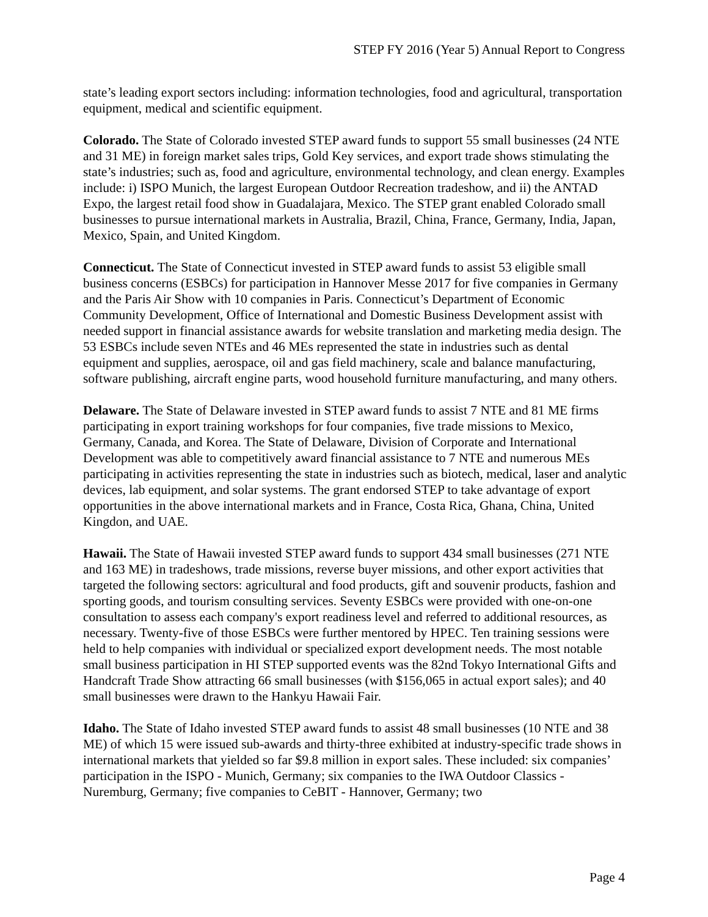STEP FY 2016 (Year 5) Annual Report to Congress
state’s leading export sectors including: information technologies, food and agricultural, transportation equipment, medical and scientific equipment.
Colorado. The State of Colorado invested STEP award funds to support 55 small businesses (24 NTE and 31 ME) in foreign market sales trips, Gold Key services, and export trade shows stimulating the state’s industries; such as, food and agriculture, environmental technology, and clean energy. Examples include: i) ISPO Munich, the largest European Outdoor Recreation tradeshow, and ii) the ANTAD Expo, the largest retail food show in Guadalajara, Mexico. The STEP grant enabled Colorado small businesses to pursue international markets in Australia, Brazil, China, France, Germany, India, Japan, Mexico, Spain, and United Kingdom.
Connecticut. The State of Connecticut invested in STEP award funds to assist 53 eligible small business concerns (ESBCs) for participation in Hannover Messe 2017 for five companies in Germany and the Paris Air Show with 10 companies in Paris. Connecticut’s Department of Economic Community Development, Office of International and Domestic Business Development assist with needed support in financial assistance awards for website translation and marketing media design. The 53 ESBCs include seven NTEs and 46 MEs represented the state in industries such as dental equipment and supplies, aerospace, oil and gas field machinery, scale and balance manufacturing, software publishing, aircraft engine parts, wood household furniture manufacturing, and many others.
Delaware. The State of Delaware invested in STEP award funds to assist 7 NTE and 81 ME firms participating in export training workshops for four companies, five trade missions to Mexico, Germany, Canada, and Korea. The State of Delaware, Division of Corporate and International Development was able to competitively award financial assistance to 7 NTE and numerous MEs participating in activities representing the state in industries such as biotech, medical, laser and analytic devices, lab equipment, and solar systems. The grant endorsed STEP to take advantage of export opportunities in the above international markets and in France, Costa Rica, Ghana, China, United Kingdon, and UAE.
Hawaii. The State of Hawaii invested STEP award funds to support 434 small businesses (271 NTE and 163 ME) in tradeshows, trade missions, reverse buyer missions, and other export activities that targeted the following sectors: agricultural and food products, gift and souvenir products, fashion and sporting goods, and tourism consulting services. Seventy ESBCs were provided with one-on-one consultation to assess each company's export readiness level and referred to additional resources, as necessary. Twenty-five of those ESBCs were further mentored by HPEC. Ten training sessions were held to help companies with individual or specialized export development needs. The most notable small business participation in HI STEP supported events was the 82nd Tokyo International Gifts and Handcraft Trade Show attracting 66 small businesses (with $156,065 in actual export sales); and 40 small businesses were drawn to the Hankyu Hawaii Fair.
Idaho. The State of Idaho invested STEP award funds to assist 48 small businesses (10 NTE and 38 ME) of which 15 were issued sub-awards and thirty-three exhibited at industry-specific trade shows in international markets that yielded so far $9.8 million in export sales. These included: six companies’ participation in the ISPO - Munich, Germany; six companies to the IWA Outdoor Classics - Nuremburg, Germany; five companies to CeBIT - Hannover, Germany; two
Page 4